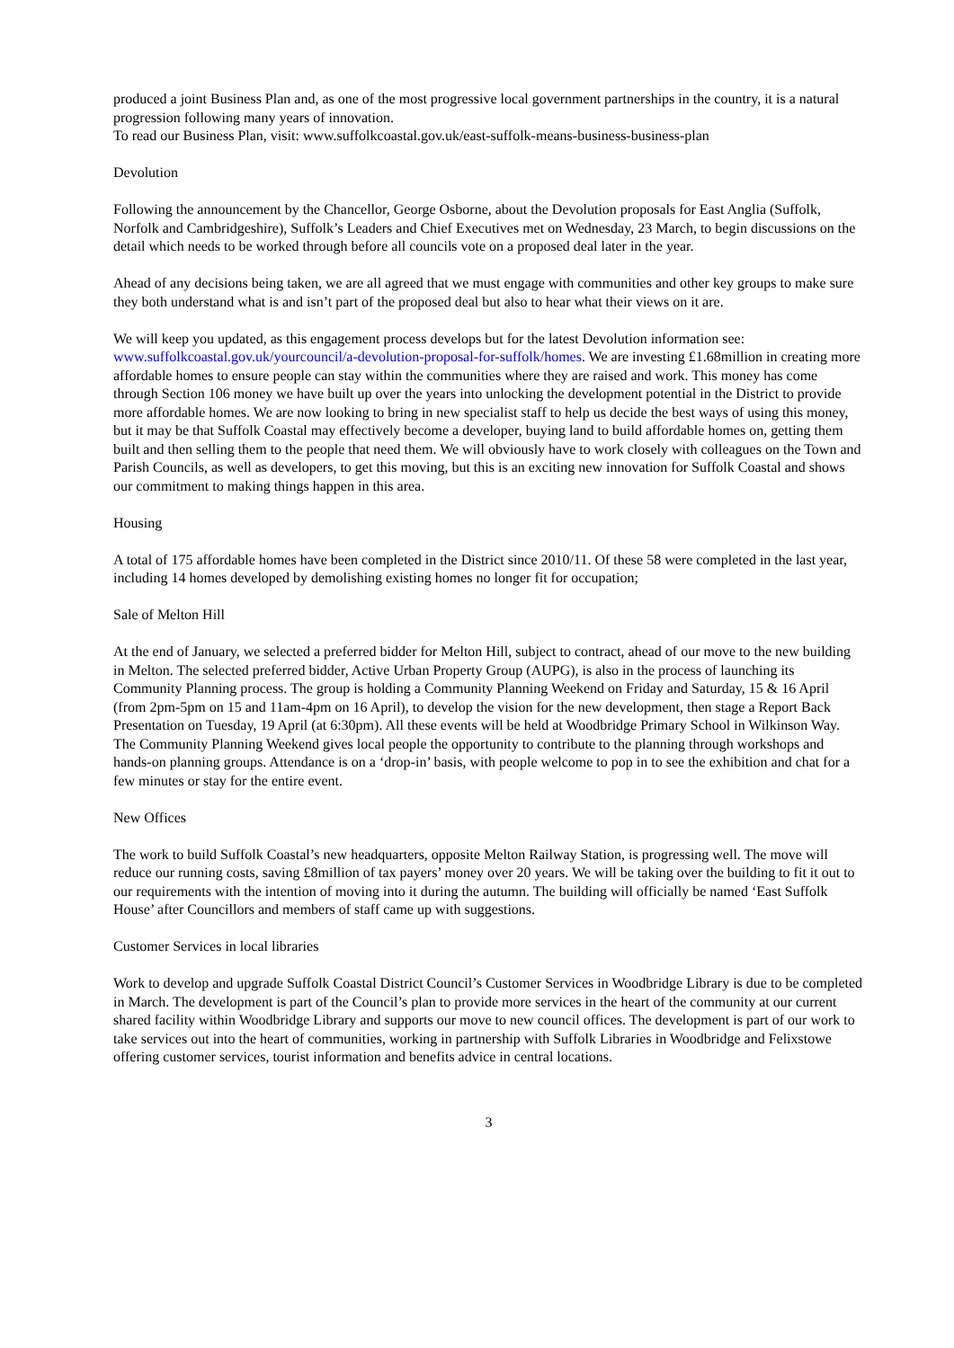produced a joint Business Plan and, as one of the most progressive local government partnerships in the country, it is a natural progression following many years of innovation.
To read our Business Plan, visit: www.suffolkcoastal.gov.uk/east-suffolk-means-business-business-plan
Devolution
Following the announcement by the Chancellor, George Osborne, about the Devolution proposals for East Anglia (Suffolk, Norfolk and Cambridgeshire), Suffolk’s Leaders and Chief Executives met on Wednesday, 23 March, to begin discussions on the detail which needs to be worked through before all councils vote on a proposed deal later in the year.
Ahead of any decisions being taken, we are all agreed that we must engage with communities and other key groups to make sure they both understand what is and isn’t part of the proposed deal but also to hear what their views on it are.
We will keep you updated, as this engagement process develops but for the latest Devolution information see: www.suffolkcoastal.gov.uk/yourcouncil/a-devolution-proposal-for-suffolk/homes. We are investing £1.68million in creating more affordable homes to ensure people can stay within the communities where they are raised and work. This money has come through Section 106 money we have built up over the years into unlocking the development potential in the District to provide more affordable homes. We are now looking to bring in new specialist staff to help us decide the best ways of using this money, but it may be that Suffolk Coastal may effectively become a developer, buying land to build affordable homes on, getting them built and then selling them to the people that need them. We will obviously have to work closely with colleagues on the Town and Parish Councils, as well as developers, to get this moving, but this is an exciting new innovation for Suffolk Coastal and shows our commitment to making things happen in this area.
Housing
A total of 175 affordable homes have been completed in the District since 2010/11. Of these 58 were completed in the last year, including 14 homes developed by demolishing existing homes no longer fit for occupation;
Sale of Melton Hill
At the end of January, we selected a preferred bidder for Melton Hill, subject to contract, ahead of our move to the new building in Melton. The selected preferred bidder, Active Urban Property Group (AUPG), is also in the process of launching its Community Planning process. The group is holding a Community Planning Weekend on Friday and Saturday, 15 & 16 April (from 2pm-5pm on 15 and 11am-4pm on 16 April), to develop the vision for the new development, then stage a Report Back Presentation on Tuesday, 19 April (at 6:30pm). All these events will be held at Woodbridge Primary School in Wilkinson Way. The Community Planning Weekend gives local people the opportunity to contribute to the planning through workshops and hands-on planning groups. Attendance is on a ‘drop-in’ basis, with people welcome to pop in to see the exhibition and chat for a few minutes or stay for the entire event.
New Offices
The work to build Suffolk Coastal’s new headquarters, opposite Melton Railway Station, is progressing well. The move will reduce our running costs, saving £8million of tax payers’ money over 20 years. We will be taking over the building to fit it out to our requirements with the intention of moving into it during the autumn. The building will officially be named ‘East Suffolk House’ after Councillors and members of staff came up with suggestions.
Customer Services in local libraries
Work to develop and upgrade Suffolk Coastal District Council’s Customer Services in Woodbridge Library is due to be completed in March. The development is part of the Council’s plan to provide more services in the heart of the community at our current shared facility within Woodbridge Library and supports our move to new council offices. The development is part of our work to take services out into the heart of communities, working in partnership with Suffolk Libraries in Woodbridge and Felixstowe offering customer services, tourist information and benefits advice in central locations.
3